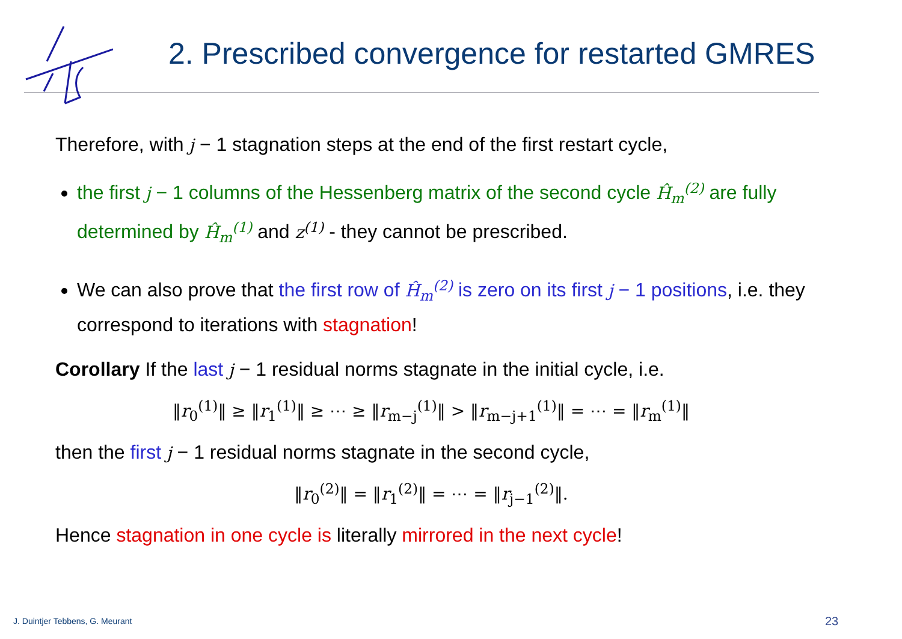2. Prescribed convergence for restarted GMRES
Therefore, with j − 1 stagnation steps at the end of the first restart cycle,
the first j − 1 columns of the Hessenberg matrix of the second cycle Ĥ<sub>m</sub><sup>(2)</sup> are fully determined by Ĥ<sub>m</sub><sup>(1)</sup> and z<sup>(1)</sup> - they cannot be prescribed.
We can also prove that the first row of Ĥ<sub>m</sub><sup>(2)</sup> is zero on its first j − 1 positions, i.e. they correspond to iterations with stagnation!
Corollary If the last j − 1 residual norms stagnate in the initial cycle, i.e.
‖r<sub>0</sub><sup>(1)</sup>‖ ≥ ‖r<sub>1</sub><sup>(1)</sup>‖ ≥ ⋯ ≥ ‖r<sub>m−j</sub><sup>(1)</sup>‖ > ‖r<sub>m−j+1</sub><sup>(1)</sup>‖ = ⋯ = ‖r<sub>m</sub><sup>(1)</sup>‖
then the first j − 1 residual norms stagnate in the second cycle,
‖r<sub>0</sub><sup>(2)</sup>‖ = ‖r<sub>1</sub><sup>(2)</sup>‖ = ⋯ = ‖r<sub>j−1</sub><sup>(2)</sup>‖.
Hence stagnation in one cycle is literally mirrored in the next cycle!
J. Duintjer Tebbens, G. Meurant
23